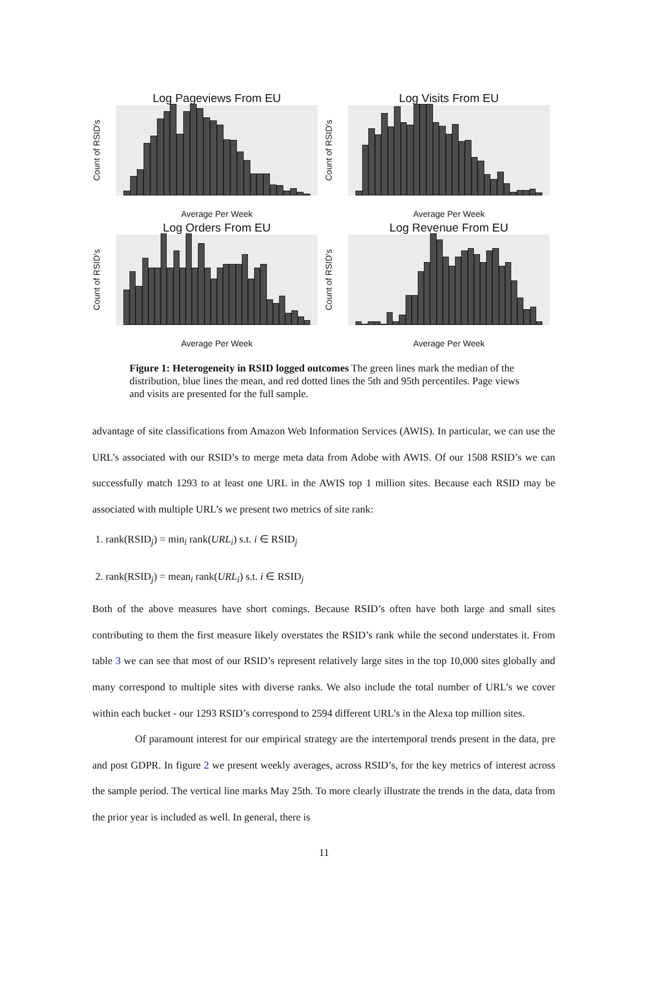Log Pageviews From EU
Count of RSID's
Average Per Week
Log Visits From EU
Count of RSID's
Average Per Week
Log Orders From EU
Count of RSID's
Average Per Week
Log Revenue From EU
Count of RSID's
Average Per Week
Figure 1: Heterogeneity in RSID logged outcomes The green lines mark the median of the distribution, blue lines the mean, and red dotted lines the 5th and 95th percentiles. Page views and visits are presented for the full sample.
advantage of site classifications from Amazon Web Information Services (AWIS). In particular, we can use the URL’s associated with our RSID’s to merge meta data from Adobe with AWIS. Of our 1508 RSID’s we can successfully match 1293 to at least one URL in the AWIS top 1 million sites. Because each RSID may be associated with multiple URL’s we present two metrics of site rank:
1. rank(RSID<sub>j</sub>) = min<sub>i</sub> rank(URL<sub>i</sub>) s.t. i ∈ RSID<sub>j</sub>
2. rank(RSID<sub>j</sub>) = mean<sub>i</sub> rank(URL<sub>i</sub>) s.t. i ∈ RSID<sub>j</sub>
Both of the above measures have short comings. Because RSID’s often have both large and small sites contributing to them the first measure likely overstates the RSID’s rank while the second understates it. From table 3 we can see that most of our RSID’s represent relatively large sites in the top 10,000 sites globally and many correspond to multiple sites with diverse ranks. We also include the total number of URL’s we cover within each bucket - our 1293 RSID’s correspond to 2594 different URL’s in the Alexa top million sites.
Of paramount interest for our empirical strategy are the intertemporal trends present in the data, pre and post GDPR. In figure 2 we present weekly averages, across RSID’s, for the key metrics of interest across the sample period. The vertical line marks May 25th. To more clearly illustrate the trends in the data, data from the prior year is included as well. In general, there is
11